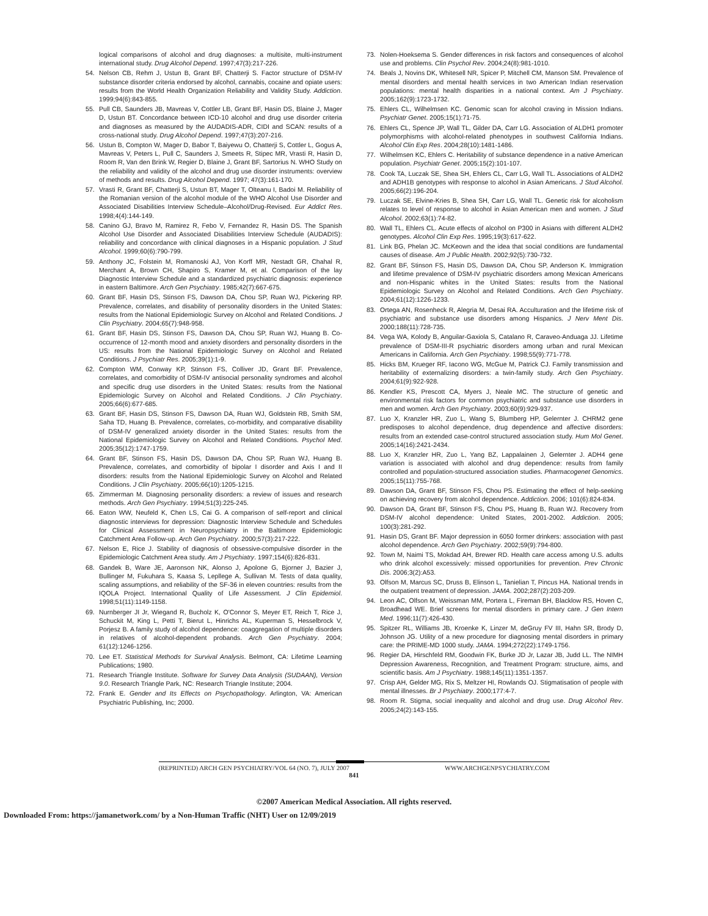logical comparisons of alcohol and drug diagnoses: a multisite, multi-instrument international study. Drug Alcohol Depend. 1997;47(3):217-226.
54. Nelson CB, Rehm J, Ustun B, Grant BF, Chatterji S. Factor structure of DSM-IV substance disorder criteria endorsed by alcohol, cannabis, cocaine and opiate users: results from the World Health Organization Reliability and Validity Study. Addiction. 1999;94(6):843-855.
55. Pull CB, Saunders JB, Mavreas V, Cottler LB, Grant BF, Hasin DS, Blaine J, Mager D, Ustun BT. Concordance between ICD-10 alcohol and drug use disorder criteria and diagnoses as measured by the AUDADIS-ADR, CIDI and SCAN: results of a cross-national study. Drug Alcohol Depend. 1997;47(3):207-216.
56. Ustun B, Compton W, Mager D, Babor T, Baiyewu O, Chatterji S, Cottler L, Gogus A, Mavreas V, Peters L, Pull C, Saunders J, Smeets R, Stipec MR, Vrasti R, Hasin D, Room R, Van den Brink W, Regier D, Blaine J, Grant BF, Sartorius N. WHO Study on the reliability and validity of the alcohol and drug use disorder instruments: overview of methods and results. Drug Alcohol Depend. 1997; 47(3):161-170.
57. Vrasti R, Grant BF, Chatterji S, Ustun BT, Mager T, Olteanu I, Badoi M. Reliability of the Romanian version of the alcohol module of the WHO Alcohol Use Disorder and Associated Disabilities Interview Schedule–Alcohol/Drug-Revised. Eur Addict Res. 1998;4(4):144-149.
58. Canino GJ, Bravo M, Ramirez R, Febo V, Fernandez R, Hasin DS. The Spanish Alcohol Use Disorder and Associated Disabilities Interview Schedule (AUDADIS): reliability and concordance with clinical diagnoses in a Hispanic population. J Stud Alcohol. 1999;60(6):790-799.
59. Anthony JC, Folstein M, Romanoski AJ, Von Korff MR, Nestadt GR, Chahal R, Merchant A, Brown CH, Shapiro S, Kramer M, et al. Comparison of the lay Diagnostic Interview Schedule and a standardized psychiatric diagnosis: experience in eastern Baltimore. Arch Gen Psychiatry. 1985;42(7):667-675.
60. Grant BF, Hasin DS, Stinson FS, Dawson DA, Chou SP, Ruan WJ, Pickering RP. Prevalence, correlates, and disability of personality disorders in the United States: results from the National Epidemiologic Survey on Alcohol and Related Conditions. J Clin Psychiatry. 2004;65(7):948-958.
61. Grant BF, Hasin DS, Stinson FS, Dawson DA, Chou SP, Ruan WJ, Huang B. Co-occurrence of 12-month mood and anxiety disorders and personality disorders in the US: results from the National Epidemiologic Survey on Alcohol and Related Conditions. J Psychiatr Res. 2005;39(1):1-9.
62. Compton WM, Conway KP, Stinson FS, Colliver JD, Grant BF. Prevalence, correlates, and comorbidity of DSM-IV antisocial personality syndromes and alcohol and specific drug use disorders in the United States: results from the National Epidemiologic Survey on Alcohol and Related Conditions. J Clin Psychiatry. 2005;66(6):677-685.
63. Grant BF, Hasin DS, Stinson FS, Dawson DA, Ruan WJ, Goldstein RB, Smith SM, Saha TD, Huang B. Prevalence, correlates, co-morbidity, and comparative disability of DSM-IV generalized anxiety disorder in the United States: results from the National Epidemiologic Survey on Alcohol and Related Conditions. Psychol Med. 2005;35(12):1747-1759.
64. Grant BF, Stinson FS, Hasin DS, Dawson DA, Chou SP, Ruan WJ, Huang B. Prevalence, correlates, and comorbidity of bipolar I disorder and Axis I and II disorders: results from the National Epidemiologic Survey on Alcohol and Related Conditions. J Clin Psychiatry. 2005;66(10):1205-1215.
65. Zimmerman M. Diagnosing personality disorders: a review of issues and research methods. Arch Gen Psychiatry. 1994;51(3):225-245.
66. Eaton WW, Neufeld K, Chen LS, Cai G. A comparison of self-report and clinical diagnostic interviews for depression: Diagnostic Interview Schedule and Schedules for Clinical Assessment in Neuropsychiatry in the Baltimore Epidemiologic Catchment Area Follow-up. Arch Gen Psychiatry. 2000;57(3):217-222.
67. Nelson E, Rice J. Stability of diagnosis of obsessive-compulsive disorder in the Epidemiologic Catchment Area study. Am J Psychiatry. 1997;154(6):826-831.
68. Gandek B, Ware JE, Aaronson NK, Alonso J, Apolone G, Bjorner J, Bazier J, Bullinger M, Fukuhara S, Kaasa S, Lepllege A, Sullivan M. Tests of data quality, scaling assumptions, and reliability of the SF-36 in eleven countries: results from the IQOLA Project. International Quality of Life Assessment. J Clin Epidemiol. 1998;51(11):1149-1158.
69. Nurnberger JI Jr, Wiegand R, Bucholz K, O'Connor S, Meyer ET, Reich T, Rice J, Schuckit M, King L, Petti T, Bierut L, Hinrichs AL, Kuperman S, Hesselbrock V, Porjesz B. A family study of alcohol dependence: coaggregation of multiple disorders in relatives of alcohol-dependent probands. Arch Gen Psychiatry. 2004; 61(12):1246-1256.
70. Lee ET. Statistical Methods for Survival Analysis. Belmont, CA: Lifetime Learning Publications; 1980.
71. Research Triangle Institute. Software for Survey Data Analysis (SUDAAN), Version 9.0. Research Triangle Park, NC: Research Triangle Institute; 2004.
72. Frank E. Gender and Its Effects on Psychopathology. Arlington, VA: American Psychiatric Publishing, Inc; 2000.
73. Nolen-Hoeksema S. Gender differences in risk factors and consequences of alcohol use and problems. Clin Psychol Rev. 2004;24(8):981-1010.
74. Beals J, Novins DK, Whitesell NR, Spicer P, Mitchell CM, Manson SM. Prevalence of mental disorders and mental health services in two American Indian reservation populations: mental health disparities in a national context. Am J Psychiatry. 2005;162(9):1723-1732.
75. Ehlers CL, Wilhelmsen KC. Genomic scan for alcohol craving in Mission Indians. Psychiatr Genet. 2005;15(1):71-75.
76. Ehlers CL, Spence JP, Wall TL, Gilder DA, Carr LG. Association of ALDH1 promoter polymorphisms with alcohol-related phenotypes in southwest California Indians. Alcohol Clin Exp Res. 2004;28(10):1481-1486.
77. Wilhelmsen KC, Ehlers C. Heritability of substance dependence in a native American population. Psychiatr Genet. 2005;15(2):101-107.
78. Cook TA, Luczak SE, Shea SH, Ehlers CL, Carr LG, Wall TL. Associations of ALDH2 and ADH1B genotypes with response to alcohol in Asian Americans. J Stud Alcohol. 2005;66(2):196-204.
79. Luczak SE, Elvine-Kries B, Shea SH, Carr LG, Wall TL. Genetic risk for alcoholism relates to level of response to alcohol in Asian American men and women. J Stud Alcohol. 2002;63(1):74-82.
80. Wall TL, Ehlers CL. Acute effects of alcohol on P300 in Asians with different ALDH2 genotypes. Alcohol Clin Exp Res. 1995;19(3):617-622.
81. Link BG, Phelan JC. McKeown and the idea that social conditions are fundamental causes of disease. Am J Public Health. 2002;92(5):730-732.
82. Grant BF, Stinson FS, Hasin DS, Dawson DA, Chou SP, Anderson K. Immigration and lifetime prevalence of DSM-IV psychiatric disorders among Mexican Americans and non-Hispanic whites in the United States: results from the National Epidemiologic Survey on Alcohol and Related Conditions. Arch Gen Psychiatry. 2004;61(12):1226-1233.
83. Ortega AN, Rosenheck R, Alegria M, Desai RA. Acculturation and the lifetime risk of psychiatric and substance use disorders among Hispanics. J Nerv Ment Dis. 2000;188(11):728-735.
84. Vega WA, Kolody B, Anguilar-Gaxiola S, Catalano R, Caraveo-Anduaga JJ. Lifetime prevalence of DSM-III-R psychiatric disorders among urban and rural Mexican Americans in California. Arch Gen Psychiatry. 1998;55(9):771-778.
85. Hicks BM, Krueger RF, Iacono WG, McGue M, Patrick CJ. Family transmission and heritability of externalizing disorders: a twin-family study. Arch Gen Psychiatry. 2004;61(9):922-928.
86. Kendler KS, Prescott CA, Myers J, Neale MC. The structure of genetic and environmental risk factors for common psychiatric and substance use disorders in men and women. Arch Gen Psychiatry. 2003;60(9):929-937.
87. Luo X, Kranzler HR, Zuo L, Wang S, Blumberg HP, Gelernter J. CHRM2 gene predisposes to alcohol dependence, drug dependence and affective disorders: results from an extended case-control structured association study. Hum Mol Genet. 2005;14(16):2421-2434.
88. Luo X, Kranzler HR, Zuo L, Yang BZ, Lappalainen J, Gelernter J. ADH4 gene variation is associated with alcohol and drug dependence: results from family controlled and population-structured association studies. Pharmacogenet Genomics. 2005;15(11):755-768.
89. Dawson DA, Grant BF, Stinson FS, Chou PS. Estimating the effect of help-seeking on achieving recovery from alcohol dependence. Addiction. 2006; 101(6):824-834.
90. Dawson DA, Grant BF, Stinson FS, Chou PS, Huang B, Ruan WJ. Recovery from DSM-IV alcohol dependence: United States, 2001-2002. Addiction. 2005; 100(3):281-292.
91. Hasin DS, Grant BF. Major depression in 6050 former drinkers: association with past alcohol dependence. Arch Gen Psychiatry. 2002;59(9):794-800.
92. Town M, Naimi TS, Mokdad AH, Brewer RD. Health care access among U.S. adults who drink alcohol excessively: missed opportunities for prevention. Prev Chronic Dis. 2006;3(2):A53.
93. Olfson M, Marcus SC, Druss B, Elinson L, Tanielian T, Pincus HA. National trends in the outpatient treatment of depression. JAMA. 2002;287(2):203-209.
94. Leon AC, Olfson M, Weissman MM, Portera L, Fireman BH, Blacklow RS, Hoven C, Broadhead WE. Brief screens for mental disorders in primary care. J Gen Intern Med. 1996;11(7):426-430.
95. Spitzer RL, Williams JB, Kroenke K, Linzer M, deGruy FV III, Hahn SR, Brody D, Johnson JG. Utility of a new procedure for diagnosing mental disorders in primary care: the PRIME-MD 1000 study. JAMA. 1994;272(22):1749-1756.
96. Regier DA, Hirschfeld RM, Goodwin FK, Burke JD Jr, Lazar JB, Judd LL. The NIMH Depression Awareness, Recognition, and Treatment Program: structure, aims, and scientific basis. Am J Psychiatry. 1988;145(11):1351-1357.
97. Crisp AH, Gelder MG, Rix S, Meltzer HI, Rowlands OJ. Stigmatisation of people with mental illnesses. Br J Psychiatry. 2000;177:4-7.
98. Room R. Stigma, social inequality and alcohol and drug use. Drug Alcohol Rev. 2005;24(2):143-155.
(REPRINTED) ARCH GEN PSYCHIATRY/VOL 64 (NO. 7), JULY 2007 WWW.ARCHGENPSYCHIATRY.COM
841
©2007 American Medical Association. All rights reserved.
Downloaded From: https://jamanetwork.com/ by a Non-Human Traffic (NHT) User on 12/09/2019